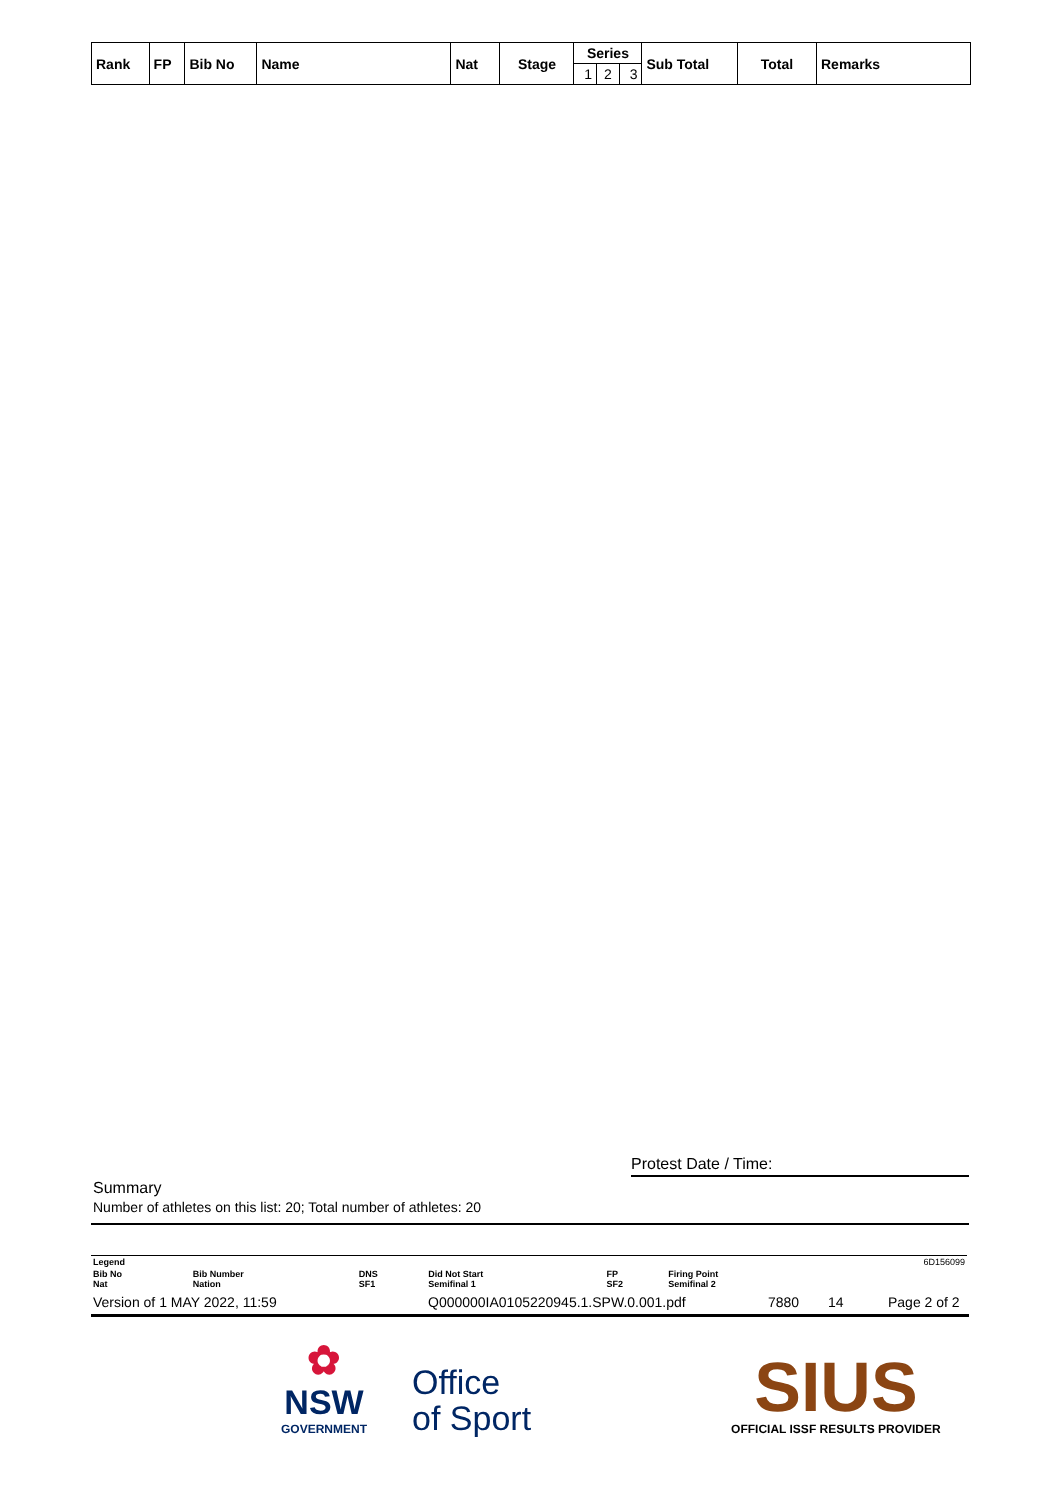| Rank | FP | Bib No | Name | Nat | Stage | Series | | | Sub Total | Total | Remarks |
| --- | --- | --- | --- | --- | --- | --- | --- | --- | --- | --- | --- |
| | | | | | | 1 | 2 | 3 | | | |
Protest Date / Time:
Summary
Number of athletes on this list: 20; Total number of athletes: 20
| Legend | | | | | | 6D156099 |
| Bib No Nat | Bib Number Nation | DNS SF1 | Did Not Start Semifinal 1 | FP SF2 | Firing Point Semifinal 2 | |
Version of 1 MAY 2022, 11:59 Q000000IA0105220945.1.SPW.0.001.pdf 7880 14 Page 2 of 2
✿
NSW
GOVERNMENT
Office
of Sport
SIUS
OFFICIAL ISSF RESULTS PROVIDER